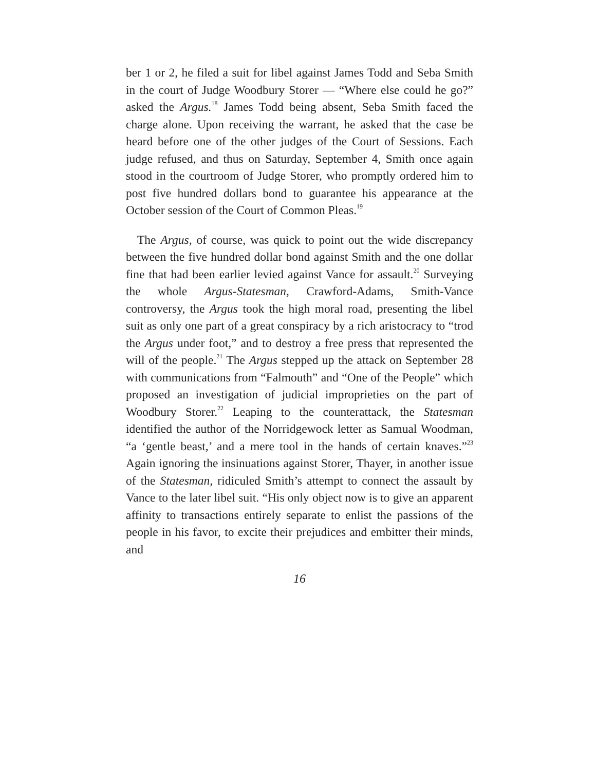ber 1 or 2, he filed a suit for libel against James Todd and Seba Smith in the court of Judge Woodbury Storer — “Where else could he go?” asked the Argus.<sup>18</sup> James Todd being absent, Seba Smith faced the charge alone. Upon receiving the warrant, he asked that the case be heard before one of the other judges of the Court of Sessions. Each judge refused, and thus on Saturday, September 4, Smith once again stood in the courtroom of Judge Storer, who promptly ordered him to post five hundred dollars bond to guarantee his appearance at the October session of the Court of Common Pleas.<sup>19</sup>
The Argus, of course, was quick to point out the wide discrepancy between the five hundred dollar bond against Smith and the one dollar fine that had been earlier levied against Vance for assault.<sup>20</sup> Surveying the whole Argus-Statesman, Crawford-Adams, Smith-Vance controversy, the Argus took the high moral road, presenting the libel suit as only one part of a great conspiracy by a rich aristocracy to “trod the Argus under foot,” and to destroy a free press that represented the will of the people.<sup>21</sup> The Argus stepped up the attack on September 28 with communications from “Falmouth” and “One of the People” which proposed an investigation of judicial improprieties on the part of Woodbury Storer.<sup>22</sup> Leaping to the counterattack, the Statesman identified the author of the Norridgewock letter as Samual Woodman, “a ‘gentle beast,’ and a mere tool in the hands of certain knaves.”<sup>23</sup> Again ignoring the insinuations against Storer, Thayer, in another issue of the Statesman, ridiculed Smith’s attempt to connect the assault by Vance to the later libel suit. “His only object now is to give an apparent affinity to transactions entirely separate to enlist the passions of the people in his favor, to excite their prejudices and embitter their minds, and
16